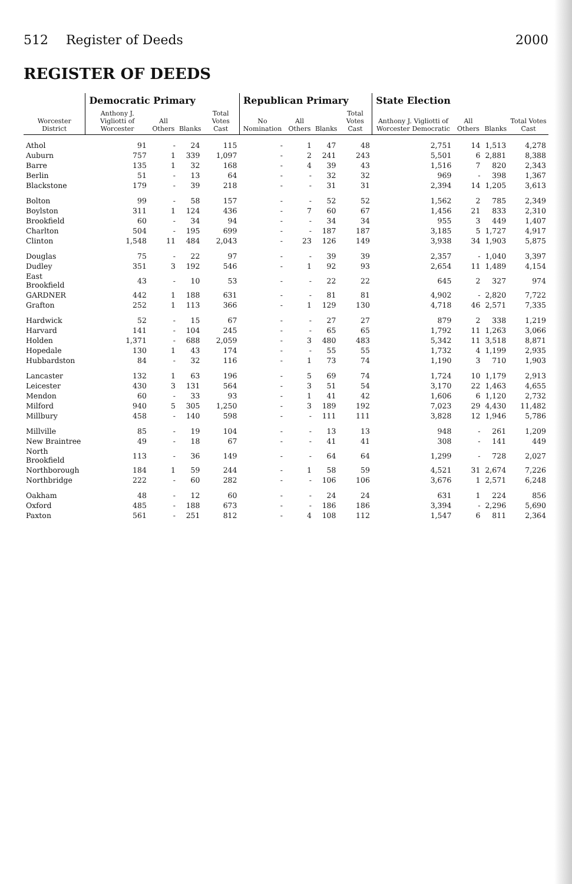512 Register of Deeds 2000
REGISTER OF DEEDS
| Worcester District | Democratic Primary | | | | Republican Primary | | | | State Election | | | |
| --- | --- | --- | --- | --- | --- | --- | --- | --- | --- | --- | --- | --- |
| | Anthony J. Vigliotti of Worcester | All Others | Blanks | Total Votes Cast | No Nomination | All Others | Blanks | Total Votes Cast | Anthony J. Vigliotti of Worcester Democratic | All Others | Blanks | Total Votes Cast |
| Athol | 91 | - | 24 | 115 | - | 1 | 47 | 48 | 2,751 | 14 | 1,513 | 4,278 |
| Auburn | 757 | 1 | 339 | 1,097 | - | 2 | 241 | 243 | 5,501 | 6 | 2,881 | 8,388 |
| Barre | 135 | 1 | 32 | 168 | - | 4 | 39 | 43 | 1,516 | 7 | 820 | 2,343 |
| Berlin | 51 | - | 13 | 64 | - | - | 32 | 32 | 969 | - | 398 | 1,367 |
| Blackstone | 179 | - | 39 | 218 | - | - | 31 | 31 | 2,394 | 14 | 1,205 | 3,613 |
| Bolton | 99 | - | 58 | 157 | - | - | 52 | 52 | 1,562 | 2 | 785 | 2,349 |
| Boylston | 311 | 1 | 124 | 436 | - | 7 | 60 | 67 | 1,456 | 21 | 833 | 2,310 |
| Brookfield | 60 | - | 34 | 94 | - | - | 34 | 34 | 955 | 3 | 449 | 1,407 |
| Charlton | 504 | - | 195 | 699 | - | - | 187 | 187 | 3,185 | 5 | 1,727 | 4,917 |
| Clinton | 1,548 | 11 | 484 | 2,043 | - | 23 | 126 | 149 | 3,938 | 34 | 1,903 | 5,875 |
| Douglas | 75 | - | 22 | 97 | - | - | 39 | 39 | 2,357 | - | 1,040 | 3,397 |
| Dudley | 351 | 3 | 192 | 546 | - | 1 | 92 | 93 | 2,654 | 11 | 1,489 | 4,154 |
| East Brookfield | 43 | - | 10 | 53 | - | - | 22 | 22 | 645 | 2 | 327 | 974 |
| GARDNER | 442 | 1 | 188 | 631 | - | - | 81 | 81 | 4,902 | - | 2,820 | 7,722 |
| Grafton | 252 | 1 | 113 | 366 | - | 1 | 129 | 130 | 4,718 | 46 | 2,571 | 7,335 |
| Hardwick | 52 | - | 15 | 67 | - | - | 27 | 27 | 879 | 2 | 338 | 1,219 |
| Harvard | 141 | - | 104 | 245 | - | - | 65 | 65 | 1,792 | 11 | 1,263 | 3,066 |
| Holden | 1,371 | - | 688 | 2,059 | - | 3 | 480 | 483 | 5,342 | 11 | 3,518 | 8,871 |
| Hopedale | 130 | 1 | 43 | 174 | - | - | 55 | 55 | 1,732 | 4 | 1,199 | 2,935 |
| Hubbardston | 84 | - | 32 | 116 | - | 1 | 73 | 74 | 1,190 | 3 | 710 | 1,903 |
| Lancaster | 132 | 1 | 63 | 196 | - | 5 | 69 | 74 | 1,724 | 10 | 1,179 | 2,913 |
| Leicester | 430 | 3 | 131 | 564 | - | 3 | 51 | 54 | 3,170 | 22 | 1,463 | 4,655 |
| Mendon | 60 | - | 33 | 93 | - | 1 | 41 | 42 | 1,606 | 6 | 1,120 | 2,732 |
| Milford | 940 | 5 | 305 | 1,250 | - | 3 | 189 | 192 | 7,023 | 29 | 4,430 | 11,482 |
| Millbury | 458 | - | 140 | 598 | - | - | 111 | 111 | 3,828 | 12 | 1,946 | 5,786 |
| Millville | 85 | - | 19 | 104 | - | - | 13 | 13 | 948 | - | 261 | 1,209 |
| New Braintree | 49 | - | 18 | 67 | - | - | 41 | 41 | 308 | - | 141 | 449 |
| North Brookfield | 113 | - | 36 | 149 | - | - | 64 | 64 | 1,299 | - | 728 | 2,027 |
| Northborough | 184 | 1 | 59 | 244 | - | 1 | 58 | 59 | 4,521 | 31 | 2,674 | 7,226 |
| Northbridge | 222 | - | 60 | 282 | - | - | 106 | 106 | 3,676 | 1 | 2,571 | 6,248 |
| Oakham | 48 | - | 12 | 60 | - | - | 24 | 24 | 631 | 1 | 224 | 856 |
| Oxford | 485 | - | 188 | 673 | - | - | 186 | 186 | 3,394 | - | 2,296 | 5,690 |
| Paxton | 561 | - | 251 | 812 | - | 4 | 108 | 112 | 1,547 | 6 | 811 | 2,364 |